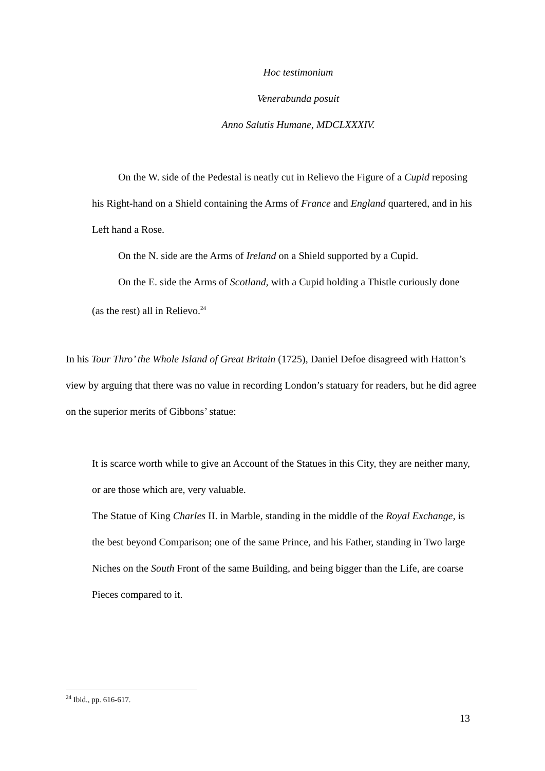Hoc testimonium
Venerabunda posuit
Anno Salutis Humane, MDCLXXXIV.
On the W. side of the Pedestal is neatly cut in Relievo the Figure of a Cupid reposing his Right-hand on a Shield containing the Arms of France and England quartered, and in his Left hand a Rose.
On the N. side are the Arms of Ireland on a Shield supported by a Cupid.
On the E. side the Arms of Scotland, with a Cupid holding a Thistle curiously done (as the rest) all in Relievo.<sup>24</sup>
In his Tour Thro’ the Whole Island of Great Britain (1725), Daniel Defoe disagreed with Hatton’s view by arguing that there was no value in recording London’s statuary for readers, but he did agree on the superior merits of Gibbons’ statue:
It is scarce worth while to give an Account of the Statues in this City, they are neither many, or are those which are, very valuable.
The Statue of King Charles II. in Marble, standing in the middle of the Royal Exchange, is the best beyond Comparison; one of the same Prince, and his Father, standing in Two large Niches on the South Front of the same Building, and being bigger than the Life, are coarse Pieces compared to it.
<sup>24</sup> Ibid., pp. 616-617.
13